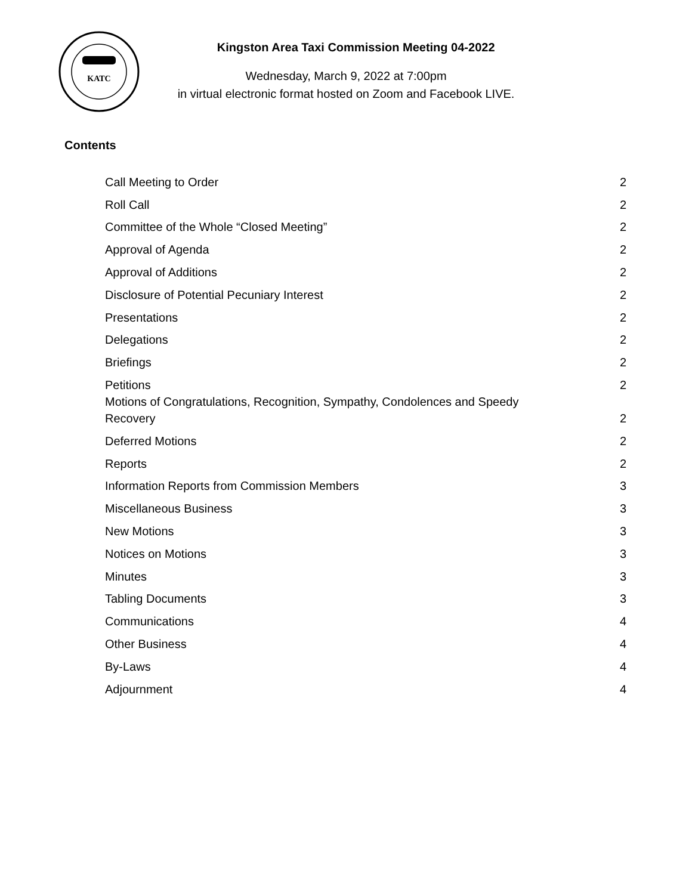KATC
Kingston Area Taxi Commission Meeting 04-2022
Wednesday, March 9, 2022 at 7:00pm
in virtual electronic format hosted on Zoom and Facebook LIVE.
Contents
Call Meeting to Order 2
Roll Call 2
Committee of the Whole “Closed Meeting” 2
Approval of Agenda 2
Approval of Additions 2
Disclosure of Potential Pecuniary Interest 2
Presentations 2
Delegations 2
Briefings 2
Petitions 2
Motions of Congratulations, Recognition, Sympathy, Condolences and Speedy
Recovery 2
Deferred Motions 2
Reports 2
Information Reports from Commission Members 3
Miscellaneous Business 3
New Motions 3
Notices on Motions 3
Minutes 3
Tabling Documents 3
Communications 4
Other Business 4
By-Laws 4
Adjournment 4